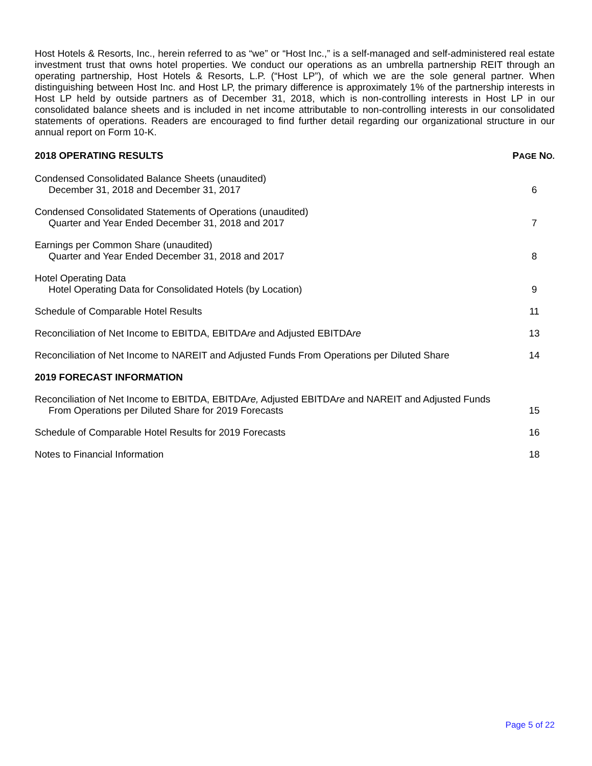Host Hotels & Resorts, Inc., herein referred to as “we” or “Host Inc.,” is a self-managed and self-administered real estate investment trust that owns hotel properties. We conduct our operations as an umbrella partnership REIT through an operating partnership, Host Hotels & Resorts, L.P. (“Host LP”), of which we are the sole general partner. When distinguishing between Host Inc. and Host LP, the primary difference is approximately 1% of the partnership interests in Host LP held by outside partners as of December 31, 2018, which is non-controlling interests in Host LP in our consolidated balance sheets and is included in net income attributable to non-controlling interests in our consolidated statements of operations. Readers are encouraged to find further detail regarding our organizational structure in our annual report on Form 10-K.
2018 OPERATING RESULTS PAGE NO.
Condensed Consolidated Balance Sheets (unaudited)
December 31, 2018 and December 31, 2017 6
Condensed Consolidated Statements of Operations (unaudited)
Quarter and Year Ended December 31, 2018 and 2017 7
Earnings per Common Share (unaudited)
Quarter and Year Ended December 31, 2018 and 2017 8
Hotel Operating Data
Hotel Operating Data for Consolidated Hotels (by Location) 9
Schedule of Comparable Hotel Results 11
Reconciliation of Net Income to EBITDA, EBITDAre and Adjusted EBITDAre 13
Reconciliation of Net Income to NAREIT and Adjusted Funds From Operations per Diluted Share 14
2019 FORECAST INFORMATION
Reconciliation of Net Income to EBITDA, EBITDAre, Adjusted EBITDAre and NAREIT and Adjusted Funds
From Operations per Diluted Share for 2019 Forecasts 15
Schedule of Comparable Hotel Results for 2019 Forecasts 16
Notes to Financial Information 18
Page 5 of 22